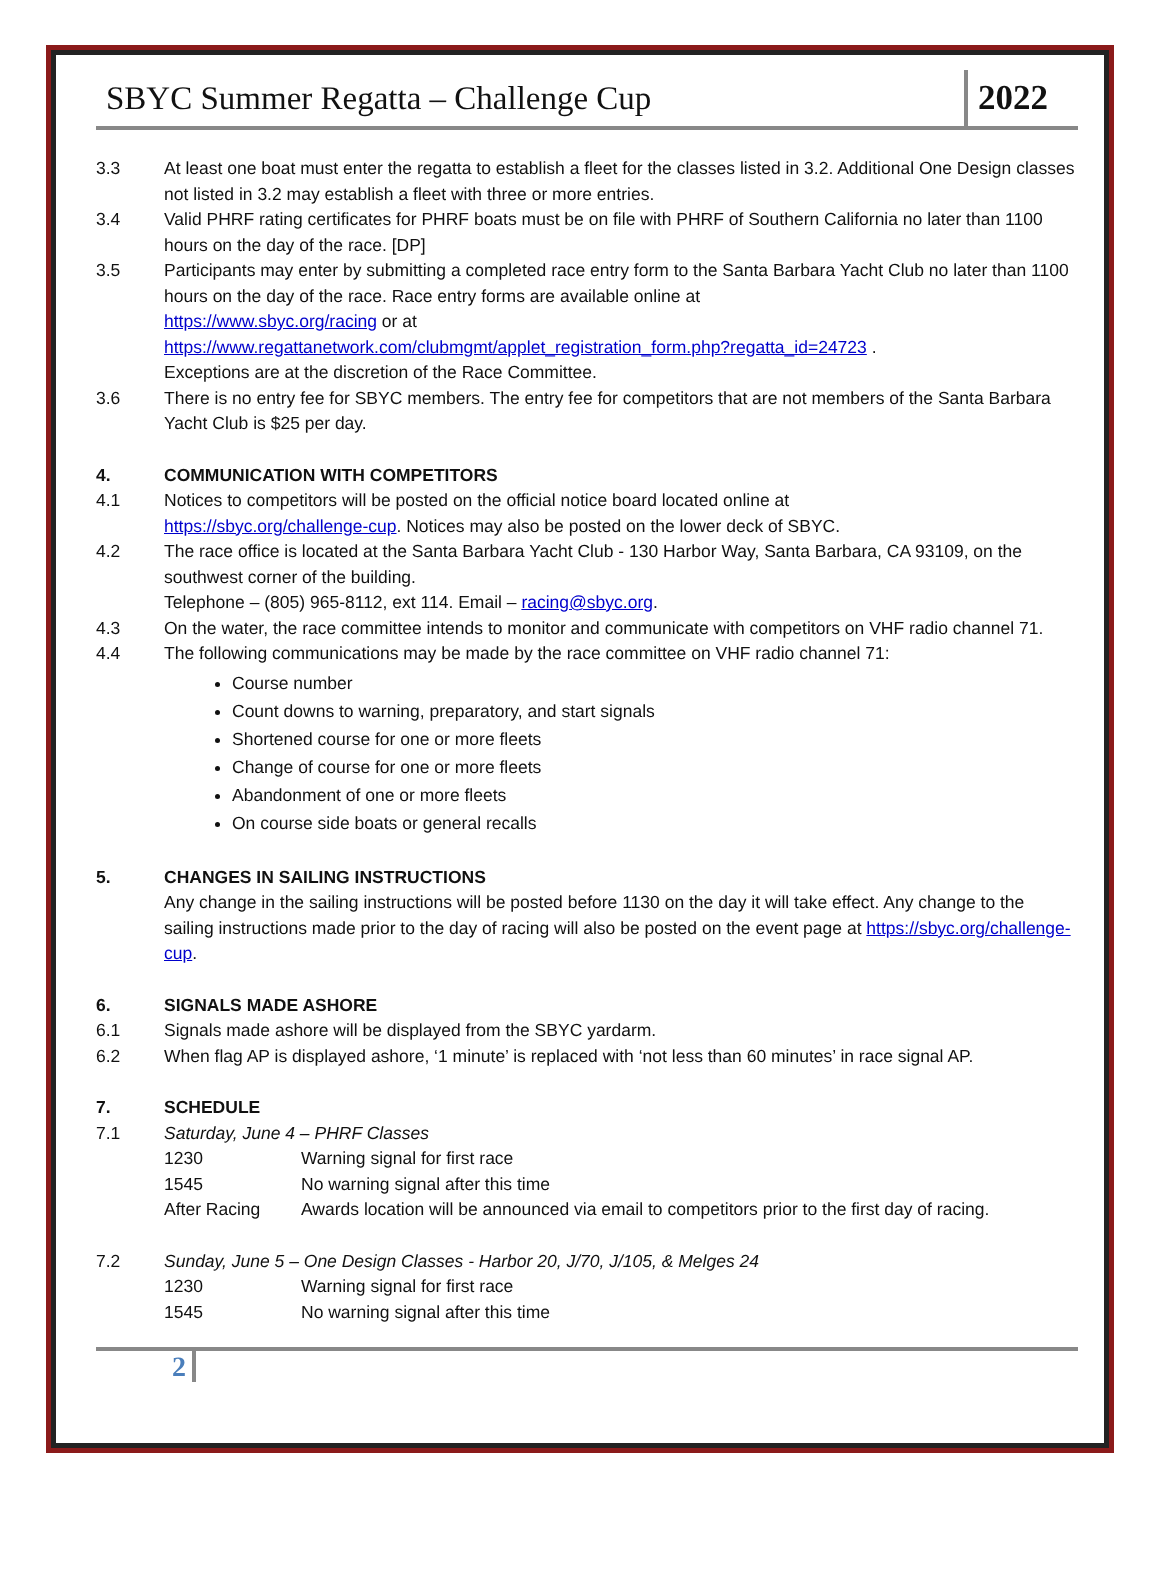SBYC Summer Regatta – Challenge Cup
2022
3.3 At least one boat must enter the regatta to establish a fleet for the classes listed in 3.2. Additional One Design classes not listed in 3.2 may establish a fleet with three or more entries.
3.4 Valid PHRF rating certificates for PHRF boats must be on file with PHRF of Southern California no later than 1100 hours on the day of the race. [DP]
3.5 Participants may enter by submitting a completed race entry form to the Santa Barbara Yacht Club no later than 1100 hours on the day of the race. Race entry forms are available online at
https://www.sbyc.org/racing or at
https://www.regattanetwork.com/clubmgmt/applet_registration_form.php?regatta_id=24723 .
Exceptions are at the discretion of the Race Committee.
3.6 There is no entry fee for SBYC members. The entry fee for competitors that are not members of the Santa Barbara Yacht Club is $25 per day.
4. COMMUNICATION WITH COMPETITORS
4.1 Notices to competitors will be posted on the official notice board located online at
https://sbyc.org/challenge-cup. Notices may also be posted on the lower deck of SBYC.
4.2 The race office is located at the Santa Barbara Yacht Club - 130 Harbor Way, Santa Barbara, CA 93109, on the southwest corner of the building.
Telephone – (805) 965-8112, ext 114. Email – racing@sbyc.org.
4.3 On the water, the race committee intends to monitor and communicate with competitors on VHF radio channel 71.
4.4 The following communications may be made by the race committee on VHF radio channel 71:
Course number
Count downs to warning, preparatory, and start signals
Shortened course for one or more fleets
Change of course for one or more fleets
Abandonment of one or more fleets
On course side boats or general recalls
5. CHANGES IN SAILING INSTRUCTIONS
Any change in the sailing instructions will be posted before 1130 on the day it will take effect. Any change to the sailing instructions made prior to the day of racing will also be posted on the event page at https://sbyc.org/challenge-cup.
6. SIGNALS MADE ASHORE
6.1 Signals made ashore will be displayed from the SBYC yardarm.
6.2 When flag AP is displayed ashore, ‘1 minute’ is replaced with ‘not less than 60 minutes’ in race signal AP.
7. SCHEDULE
7.1 Saturday, June 4 – PHRF Classes
1230 Warning signal for first race
1545 No warning signal after this time
After Racing Awards location will be announced via email to competitors prior to the first day of racing.
7.2 Sunday, June 5 – One Design Classes - Harbor 20, J/70, J/105, & Melges 24
1230 Warning signal for first race
1545 No warning signal after this time
2